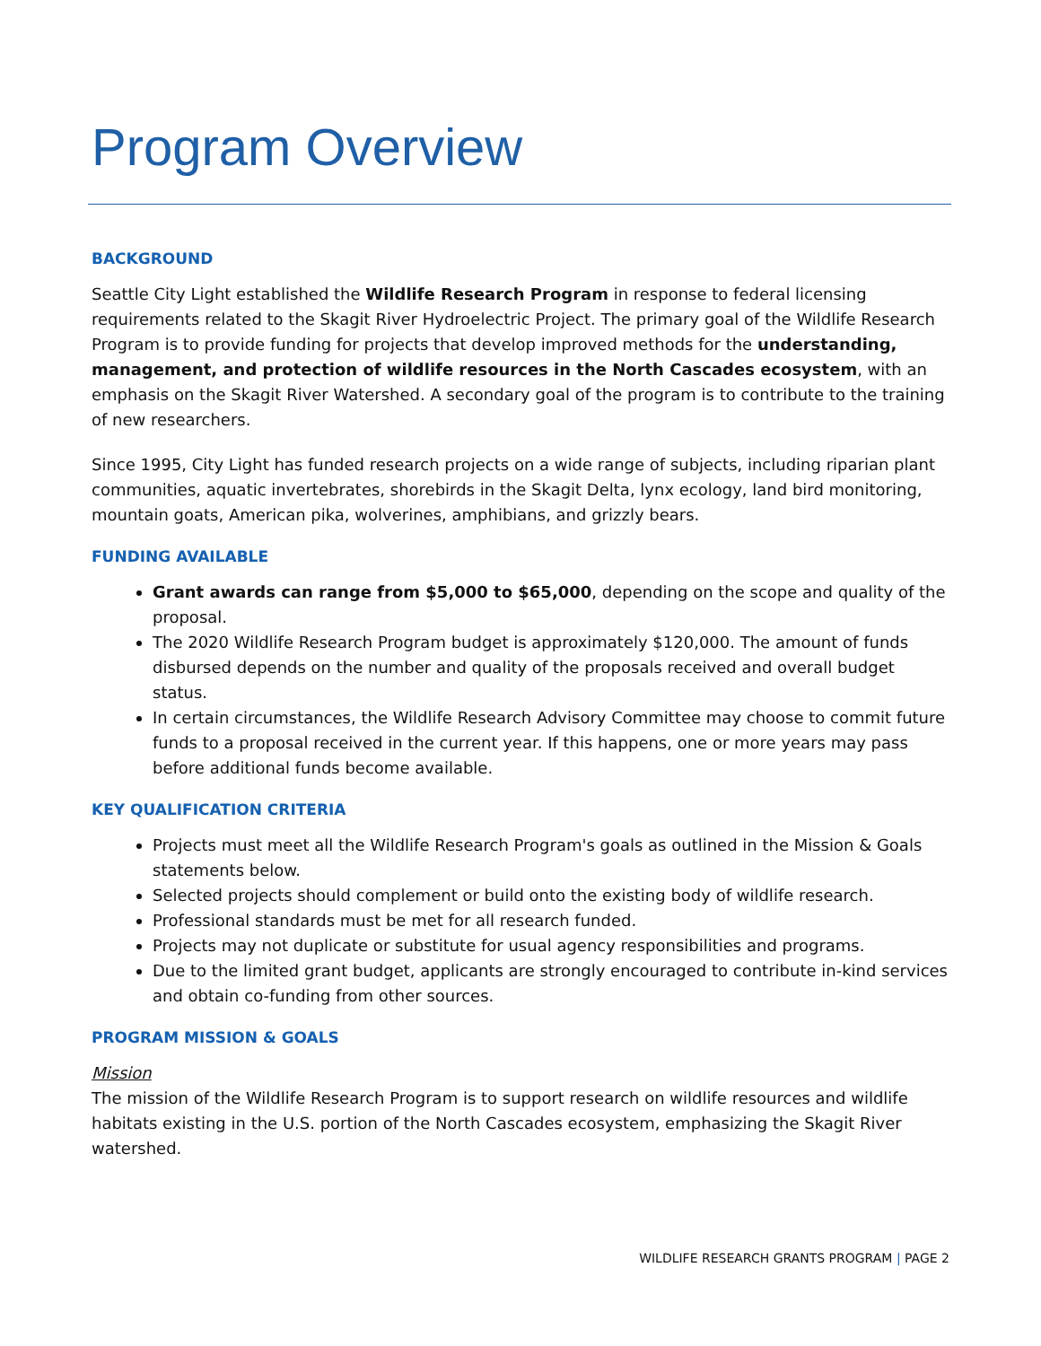Program Overview
BACKGROUND
Seattle City Light established the Wildlife Research Program in response to federal licensing requirements related to the Skagit River Hydroelectric Project. The primary goal of the Wildlife Research Program is to provide funding for projects that develop improved methods for the understanding, management, and protection of wildlife resources in the North Cascades ecosystem, with an emphasis on the Skagit River Watershed. A secondary goal of the program is to contribute to the training of new researchers.
Since 1995, City Light has funded research projects on a wide range of subjects, including riparian plant communities, aquatic invertebrates, shorebirds in the Skagit Delta, lynx ecology, land bird monitoring, mountain goats, American pika, wolverines, amphibians, and grizzly bears.
FUNDING AVAILABLE
Grant awards can range from $5,000 to $65,000, depending on the scope and quality of the proposal.
The 2020 Wildlife Research Program budget is approximately $120,000. The amount of funds disbursed depends on the number and quality of the proposals received and overall budget status.
In certain circumstances, the Wildlife Research Advisory Committee may choose to commit future funds to a proposal received in the current year. If this happens, one or more years may pass before additional funds become available.
KEY QUALIFICATION CRITERIA
Projects must meet all the Wildlife Research Program's goals as outlined in the Mission & Goals statements below.
Selected projects should complement or build onto the existing body of wildlife research.
Professional standards must be met for all research funded.
Projects may not duplicate or substitute for usual agency responsibilities and programs.
Due to the limited grant budget, applicants are strongly encouraged to contribute in-kind services and obtain co-funding from other sources.
PROGRAM MISSION & GOALS
Mission
The mission of the Wildlife Research Program is to support research on wildlife resources and wildlife habitats existing in the U.S. portion of the North Cascades ecosystem, emphasizing the Skagit River watershed.
WILDLIFE RESEARCH GRANTS PROGRAM | PAGE 2